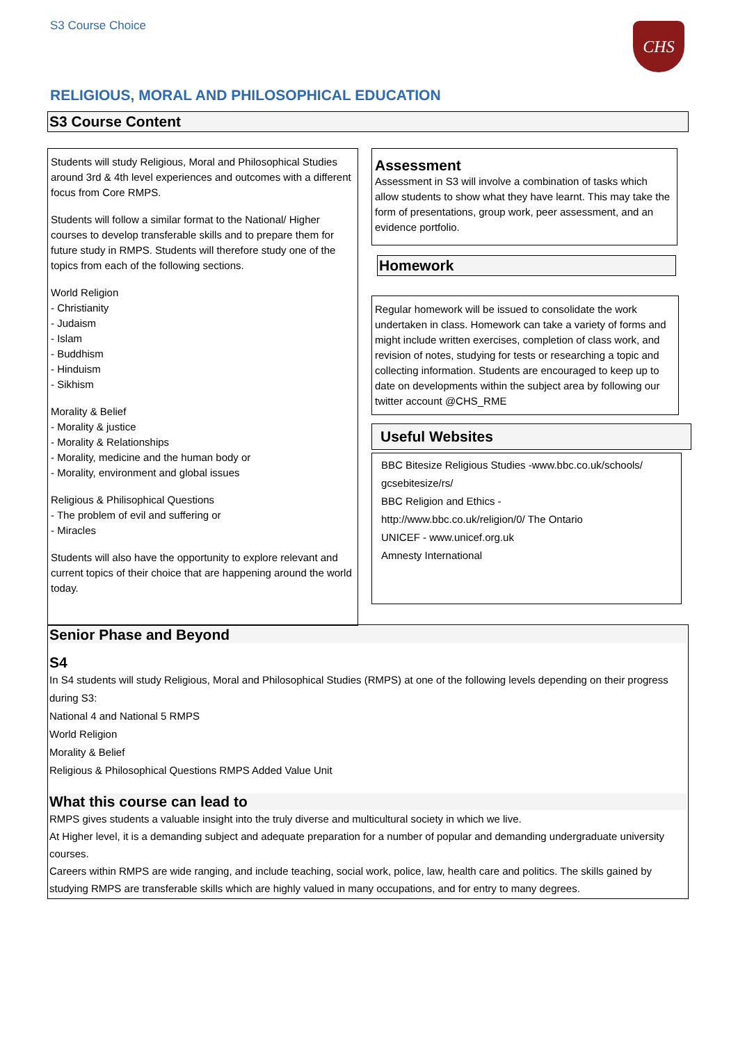S3 Course Choice CHS
RELIGIOUS, MORAL AND PHILOSOPHICAL EDUCATION
S3 Course Content
Students will study Religious, Moral and Philosophical Studies around 3rd & 4th level experiences and outcomes with a different focus from Core RMPS.
Students will follow a similar format to the National/ Higher courses to develop transferable skills and to prepare them for future study in RMPS. Students will therefore study one of the topics from each of the following sections.
World Religion
- Christianity
- Judaism
- Islam
- Buddhism
- Hinduism
- Sikhism
Morality & Belief
- Morality & justice
- Morality & Relationships
- Morality, medicine and the human body or
- Morality, environment and global issues
Religious & Philisophical Questions
- The problem of evil and suffering or
- Miracles
Students will also have the opportunity to explore relevant and current topics of their choice that are happening around the world today.
Assessment
Assessment in S3 will involve a combination of tasks which allow students to show what they have learnt. This may take the form of presentations, group work, peer assessment, and an evidence portfolio.
Homework
Regular homework will be issued to consolidate the work undertaken in class. Homework can take a variety of forms and might include written exercises, completion of class work, and revision of notes, studying for tests or researching a topic and collecting information. Students are encouraged to keep up to date on developments within the subject area by following our twitter account @CHS_RME
Useful Websites
BBC Bitesize Religious Studies -www.bbc.co.uk/schools/ gcsebitesize/rs/
BBC Religion and Ethics -
http://www.bbc.co.uk/religion/0/ The Ontario
UNICEF - www.unicef.org.uk
Amnesty International
Senior Phase and Beyond
S4
In S4 students will study Religious, Moral and Philosophical Studies (RMPS) at one of the following levels depending on their progress during S3:
National 4 and National 5 RMPS
World Religion
Morality & Belief
Religious & Philosophical Questions RMPS Added Value Unit
What this course can lead to
RMPS gives students a valuable insight into the truly diverse and multicultural society in which we live.
At Higher level, it is a demanding subject and adequate preparation for a number of popular and demanding undergraduate university courses.
Careers within RMPS are wide ranging, and include teaching, social work, police, law, health care and politics. The skills gained by studying RMPS are transferable skills which are highly valued in many occupations, and for entry to many degrees.